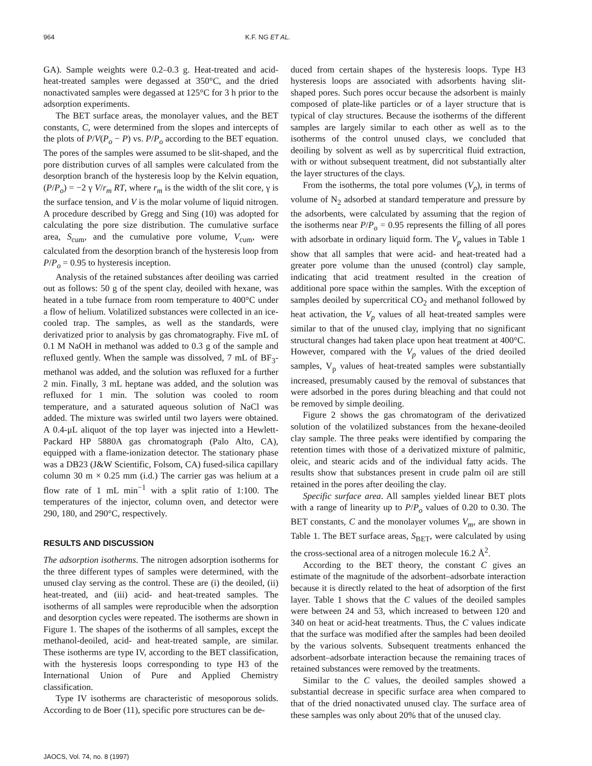964 K.F. NG ET AL.
GA). Sample weights were 0.2–0.3 g. Heat-treated and acid-heat-treated samples were degassed at 350°C, and the dried nonactivated samples were degassed at 125°C for 3 h prior to the adsorption experiments.
The BET surface areas, the monolayer values, and the BET constants, C, were determined from the slopes and intercepts of the plots of P/V(P<sub>o</sub> − P) vs. P/P<sub>o</sub> according to the BET equation. The pores of the samples were assumed to be slit-shaped, and the pore distribution curves of all samples were calculated from the desorption branch of the hysteresis loop by the Kelvin equation, (P/P<sub>o</sub>) = −2 γ V/r<sub>m</sub> RT, where r<sub>m</sub> is the width of the slit core, γ is the surface tension, and V is the molar volume of liquid nitrogen. A procedure described by Gregg and Sing (10) was adopted for calculating the pore size distribution. The cumulative surface area, S<sub>cum</sub>, and the cumulative pore volume, V<sub>cum</sub>, were calculated from the desorption branch of the hysteresis loop from P/P<sub>o</sub> = 0.95 to hysteresis inception.
Analysis of the retained substances after deoiling was carried out as follows: 50 g of the spent clay, deoiled with hexane, was heated in a tube furnace from room temperature to 400°C under a flow of helium. Volatilized substances were collected in an ice-cooled trap. The samples, as well as the standards, were derivatized prior to analysis by gas chromatography. Five mL of 0.1 M NaOH in methanol was added to 0.3 g of the sample and refluxed gently. When the sample was dissolved, 7 mL of BF<sub>3</sub>-methanol was added, and the solution was refluxed for a further 2 min. Finally, 3 mL heptane was added, and the solution was refluxed for 1 min. The solution was cooled to room temperature, and a saturated aqueous solution of NaCl was added. The mixture was swirled until two layers were obtained. A 0.4-μL aliquot of the top layer was injected into a Hewlett-Packard HP 5880A gas chromatograph (Palo Alto, CA), equipped with a flame-ionization detector. The stationary phase was a DB23 (J&W Scientific, Folsom, CA) fused-silica capillary column 30 m × 0.25 mm (i.d.) The carrier gas was helium at a flow rate of 1 mL min<sup>−1</sup> with a split ratio of 1:100. The temperatures of the injector, column oven, and detector were 290, 180, and 290°C, respectively.
RESULTS AND DISCUSSION
The adsorption isotherms. The nitrogen adsorption isotherms for the three different types of samples were determined, with the unused clay serving as the control. These are (i) the deoiled, (ii) heat-treated, and (iii) acid- and heat-treated samples. The isotherms of all samples were reproducible when the adsorption and desorption cycles were repeated. The isotherms are shown in Figure 1. The shapes of the isotherms of all samples, except the methanol-deoiled, acid- and heat-treated sample, are similar. These isotherms are type IV, according to the BET classification, with the hysteresis loops corresponding to type H3 of the International Union of Pure and Applied Chemistry classification.
Type IV isotherms are characteristic of mesoporous solids. According to de Boer (11), specific pore structures can be de-
duced from certain shapes of the hysteresis loops. Type H3 hysteresis loops are associated with adsorbents having slit-shaped pores. Such pores occur because the adsorbent is mainly composed of plate-like particles or of a layer structure that is typical of clay structures. Because the isotherms of the different samples are largely similar to each other as well as to the isotherms of the control unused clays, we concluded that deoiling by solvent as well as by supercritical fluid extraction, with or without subsequent treatment, did not substantially alter the layer structures of the clays.
From the isotherms, the total pore volumes (V<sub>p</sub>), in terms of volume of N<sub>2</sub> adsorbed at standard temperature and pressure by the adsorbents, were calculated by assuming that the region of the isotherms near P/P<sub>o</sub> = 0.95 represents the filling of all pores with adsorbate in ordinary liquid form. The V<sub>p</sub> values in Table 1 show that all samples that were acid- and heat-treated had a greater pore volume than the unused (control) clay sample, indicating that acid treatment resulted in the creation of additional pore space within the samples. With the exception of samples deoiled by supercritical CO<sub>2</sub> and methanol followed by heat activation, the V<sub>p</sub> values of all heat-treated samples were similar to that of the unused clay, implying that no significant structural changes had taken place upon heat treatment at 400°C. However, compared with the V<sub>p</sub> values of the dried deoiled samples, V<sub>p</sub> values of heat-treated samples were substantially increased, presumably caused by the removal of substances that were adsorbed in the pores during bleaching and that could not be removed by simple deoiling.
Figure 2 shows the gas chromatogram of the derivatized solution of the volatilized substances from the hexane-deoiled clay sample. The three peaks were identified by comparing the retention times with those of a derivatized mixture of palmitic, oleic, and stearic acids and of the individual fatty acids. The results show that substances present in crude palm oil are still retained in the pores after deoiling the clay.
Specific surface area. All samples yielded linear BET plots with a range of linearity up to P/P<sub>o</sub> values of 0.20 to 0.30. The BET constants, C and the monolayer volumes V<sub>m</sub>, are shown in Table 1. The BET surface areas, S<sub>BET</sub>, were calculated by using the cross-sectional area of a nitrogen molecule 16.2 Å<sup>2</sup>.
According to the BET theory, the constant C gives an estimate of the magnitude of the adsorbent–adsorbate interaction because it is directly related to the heat of adsorption of the first layer. Table 1 shows that the C values of the deoiled samples were between 24 and 53, which increased to between 120 and 340 on heat or acid-heat treatments. Thus, the C values indicate that the surface was modified after the samples had been deoiled by the various solvents. Subsequent treatments enhanced the adsorbent–adsorbate interaction because the remaining traces of retained substances were removed by the treatments.
Similar to the C values, the deoiled samples showed a substantial decrease in specific surface area when compared to that of the dried nonactivated unused clay. The surface area of these samples was only about 20% that of the unused clay.
JAOCS, Vol. 74, no. 8 (1997)